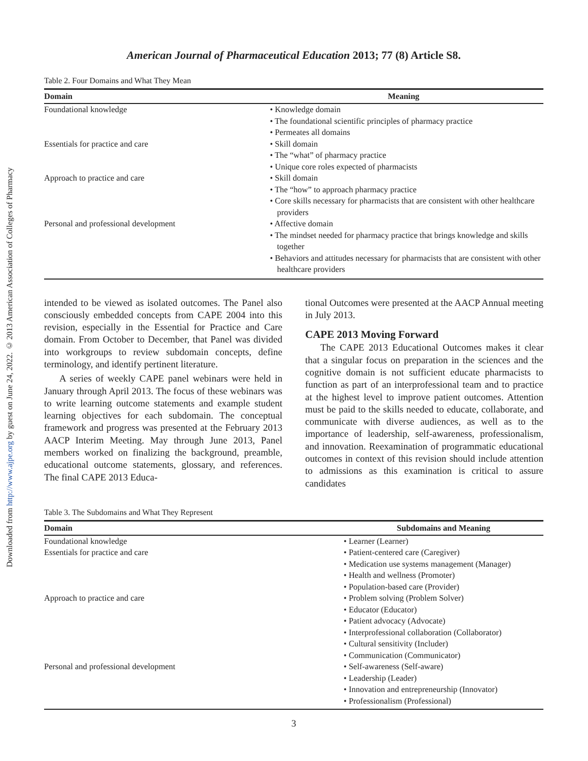Downloaded from http://www.ajpe.org by guest on June 24, 2022. © 2013 American Association of Colleges of Pharmacy
American Journal of Pharmaceutical Education 2013; 77 (8) Article S8.
Table 2. Four Domains and What They Mean
| Domain | Meaning |
| --- | --- |
| Foundational knowledge | • Knowledge domain |
| | • The foundational scientific principles of pharmacy practice |
| | • Permeates all domains |
| Essentials for practice and care | • Skill domain |
| | • The “what” of pharmacy practice |
| | • Unique core roles expected of pharmacists |
| Approach to practice and care | • Skill domain |
| | • The “how” to approach pharmacy practice |
| | • Core skills necessary for pharmacists that are consistent with other healthcare providers |
| Personal and professional development | • Affective domain |
| | • The mindset needed for pharmacy practice that brings knowledge and skills together |
| | • Behaviors and attitudes necessary for pharmacists that are consistent with other healthcare providers |
intended to be viewed as isolated outcomes. The Panel also consciously embedded concepts from CAPE 2004 into this revision, especially in the Essential for Practice and Care domain. From October to December, that Panel was divided into workgroups to review subdomain concepts, define terminology, and identify pertinent literature.
A series of weekly CAPE panel webinars were held in January through April 2013. The focus of these webinars was to write learning outcome statements and example student learning objectives for each subdomain. The conceptual framework and progress was presented at the February 2013 AACP Interim Meeting. May through June 2013, Panel members worked on finalizing the background, preamble, educational outcome statements, glossary, and references. The final CAPE 2013 Educa-
tional Outcomes were presented at the AACP Annual meeting in July 2013.
CAPE 2013 Moving Forward
The CAPE 2013 Educational Outcomes makes it clear that a singular focus on preparation in the sciences and the cognitive domain is not sufficient educate pharmacists to function as part of an interprofessional team and to practice at the highest level to improve patient outcomes. Attention must be paid to the skills needed to educate, collaborate, and communicate with diverse audiences, as well as to the importance of leadership, self-awareness, professionalism, and innovation. Reexamination of programmatic educational outcomes in context of this revision should include attention to admissions as this examination is critical to assure candidates
Table 3. The Subdomains and What They Represent
| Domain | Subdomains and Meaning |
| --- | --- |
| Foundational knowledge | • Learner (Learner) |
| Essentials for practice and care | • Patient-centered care (Caregiver) |
| | • Medication use systems management (Manager) |
| | • Health and wellness (Promoter) |
| | • Population-based care (Provider) |
| Approach to practice and care | • Problem solving (Problem Solver) |
| | • Educator (Educator) |
| | • Patient advocacy (Advocate) |
| | • Interprofessional collaboration (Collaborator) |
| | • Cultural sensitivity (Includer) |
| | • Communication (Communicator) |
| Personal and professional development | • Self-awareness (Self-aware) |
| | • Leadership (Leader) |
| | • Innovation and entrepreneurship (Innovator) |
| | • Professionalism (Professional) |
3